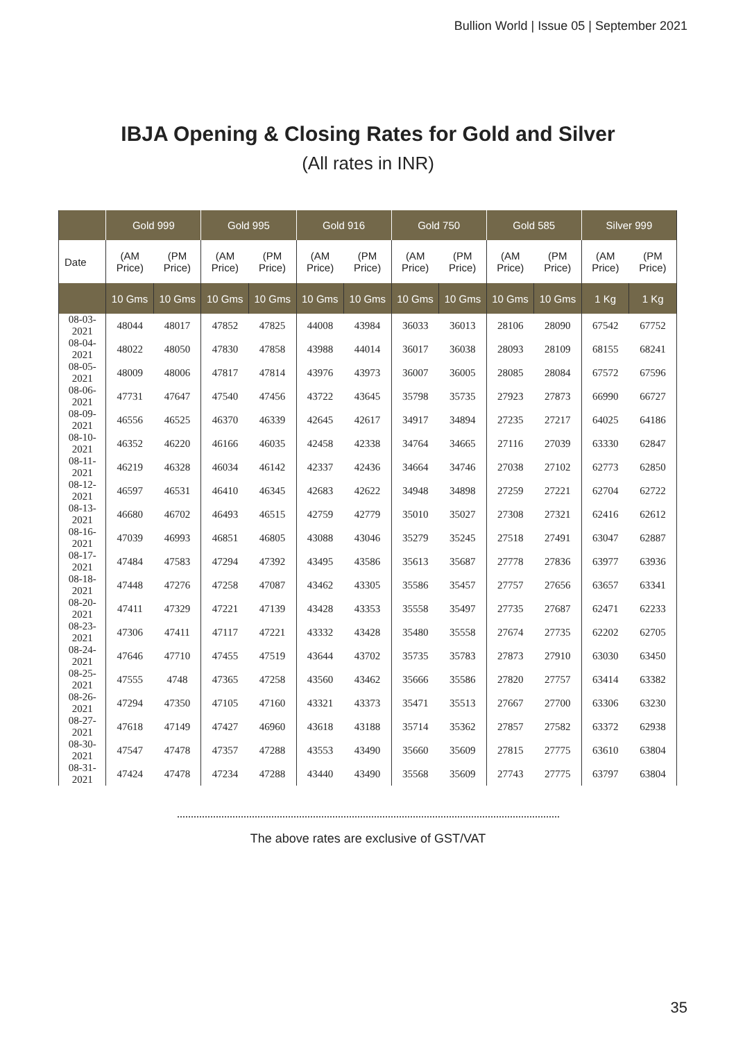Bullion World | Issue 05 | September 2021
IBJA Opening & Closing Rates for Gold and Silver
(All rates in INR)
| | Gold 999 | | Gold 995 | | Gold 916 | | Gold 750 | | Gold 585 | | Silver 999 | |
| --- | --- | --- | --- | --- | --- | --- | --- | --- | --- | --- | --- | --- |
| Date | (AM Price) | (PM Price) | (AM Price) | (PM Price) | (AM Price) | (PM Price) | (AM Price) | (PM Price) | (AM Price) | (PM Price) | (AM Price) | (PM Price) |
| | 10 Gms | 10 Gms | 10 Gms | 10 Gms | 10 Gms | 10 Gms | 10 Gms | 10 Gms | 10 Gms | 10 Gms | 1 Kg | 1 Kg |
| 08-03-2021 | 48044 | 48017 | 47852 | 47825 | 44008 | 43984 | 36033 | 36013 | 28106 | 28090 | 67542 | 67752 |
| 08-04-2021 | 48022 | 48050 | 47830 | 47858 | 43988 | 44014 | 36017 | 36038 | 28093 | 28109 | 68155 | 68241 |
| 08-05-2021 | 48009 | 48006 | 47817 | 47814 | 43976 | 43973 | 36007 | 36005 | 28085 | 28084 | 67572 | 67596 |
| 08-06-2021 | 47731 | 47647 | 47540 | 47456 | 43722 | 43645 | 35798 | 35735 | 27923 | 27873 | 66990 | 66727 |
| 08-09-2021 | 46556 | 46525 | 46370 | 46339 | 42645 | 42617 | 34917 | 34894 | 27235 | 27217 | 64025 | 64186 |
| 08-10-2021 | 46352 | 46220 | 46166 | 46035 | 42458 | 42338 | 34764 | 34665 | 27116 | 27039 | 63330 | 62847 |
| 08-11-2021 | 46219 | 46328 | 46034 | 46142 | 42337 | 42436 | 34664 | 34746 | 27038 | 27102 | 62773 | 62850 |
| 08-12-2021 | 46597 | 46531 | 46410 | 46345 | 42683 | 42622 | 34948 | 34898 | 27259 | 27221 | 62704 | 62722 |
| 08-13-2021 | 46680 | 46702 | 46493 | 46515 | 42759 | 42779 | 35010 | 35027 | 27308 | 27321 | 62416 | 62612 |
| 08-16-2021 | 47039 | 46993 | 46851 | 46805 | 43088 | 43046 | 35279 | 35245 | 27518 | 27491 | 63047 | 62887 |
| 08-17-2021 | 47484 | 47583 | 47294 | 47392 | 43495 | 43586 | 35613 | 35687 | 27778 | 27836 | 63977 | 63936 |
| 08-18-2021 | 47448 | 47276 | 47258 | 47087 | 43462 | 43305 | 35586 | 35457 | 27757 | 27656 | 63657 | 63341 |
| 08-20-2021 | 47411 | 47329 | 47221 | 47139 | 43428 | 43353 | 35558 | 35497 | 27735 | 27687 | 62471 | 62233 |
| 08-23-2021 | 47306 | 47411 | 47117 | 47221 | 43332 | 43428 | 35480 | 35558 | 27674 | 27735 | 62202 | 62705 |
| 08-24-2021 | 47646 | 47710 | 47455 | 47519 | 43644 | 43702 | 35735 | 35783 | 27873 | 27910 | 63030 | 63450 |
| 08-25-2021 | 47555 | 4748 | 47365 | 47258 | 43560 | 43462 | 35666 | 35586 | 27820 | 27757 | 63414 | 63382 |
| 08-26-2021 | 47294 | 47350 | 47105 | 47160 | 43321 | 43373 | 35471 | 35513 | 27667 | 27700 | 63306 | 63230 |
| 08-27-2021 | 47618 | 47149 | 47427 | 46960 | 43618 | 43188 | 35714 | 35362 | 27857 | 27582 | 63372 | 62938 |
| 08-30-2021 | 47547 | 47478 | 47357 | 47288 | 43553 | 43490 | 35660 | 35609 | 27815 | 27775 | 63610 | 63804 |
| 08-31-2021 | 47424 | 47478 | 47234 | 47288 | 43440 | 43490 | 35568 | 35609 | 27743 | 27775 | 63797 | 63804 |
The above rates are exclusive of GST/VAT
35